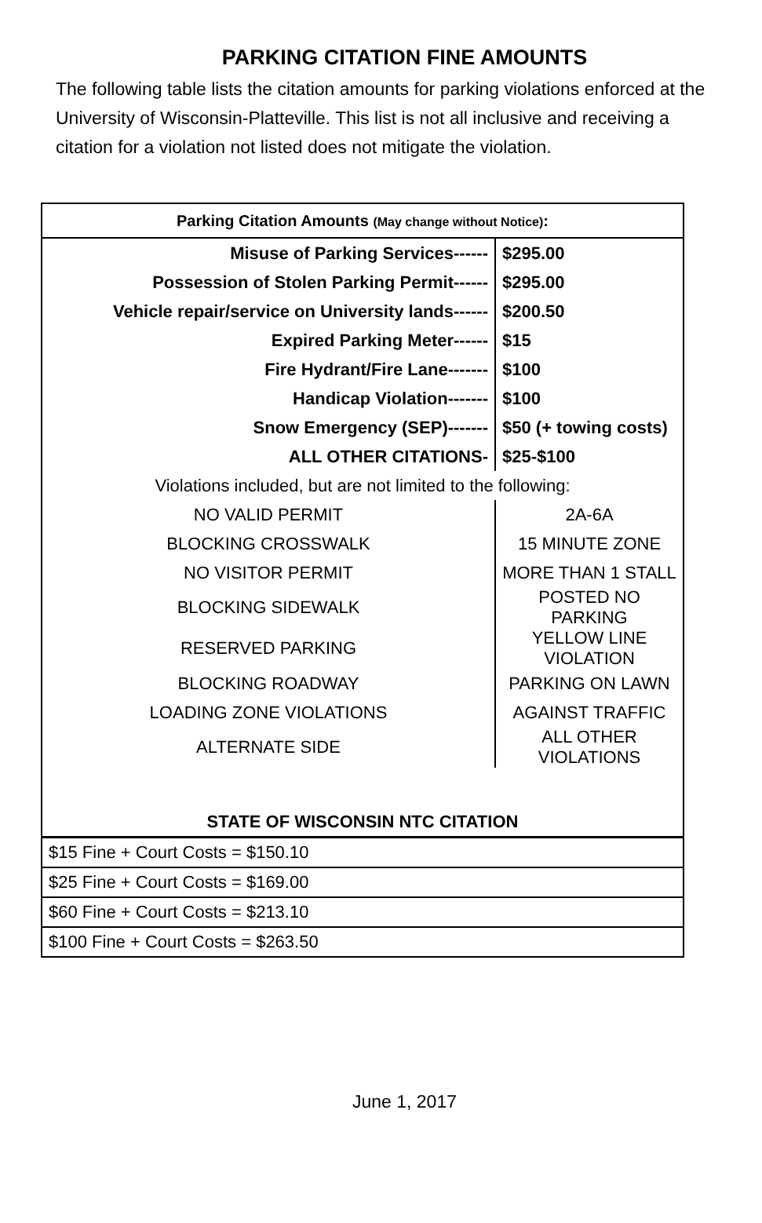PARKING CITATION FINE AMOUNTS
The following table lists the citation amounts for parking violations enforced at the University of Wisconsin-Platteville. This list is not all inclusive and receiving a citation for a violation not listed does not mitigate the violation.
| Parking Citation Amounts (May change without Notice) : | |
| --- | --- |
| Misuse of Parking Services------ | $295.00 |
| Possession of Stolen Parking Permit------ | $295.00 |
| Vehicle repair/service on University lands------ | $200.50 |
| Expired Parking Meter------ | $15 |
| Fire Hydrant/Fire Lane------- | $100 |
| Handicap Violation------- | $100 |
| Snow Emergency (SEP)------- | $50 (+ towing costs) |
| ALL OTHER CITATIONS- | $25-$100 |
| Violations included, but are not limited to the following: | |
| NO VALID PERMIT | 2A-6A |
| BLOCKING CROSSWALK | 15 MINUTE ZONE |
| NO VISITOR PERMIT | MORE THAN 1 STALL |
| BLOCKING SIDEWALK | POSTED NO PARKING |
| RESERVED PARKING | YELLOW LINE VIOLATION |
| BLOCKING ROADWAY | PARKING ON LAWN |
| LOADING ZONE VIOLATIONS | AGAINST TRAFFIC |
| ALTERNATE SIDE | ALL OTHER VIOLATIONS |
| STATE OF WISCONSIN NTC CITATION | |
| $15 Fine + Court Costs = $150.10 | |
| $25 Fine + Court Costs = $169.00 | |
| $60 Fine + Court Costs = $213.10 | |
| $100 Fine + Court Costs = $263.50 | |
June 1, 2017